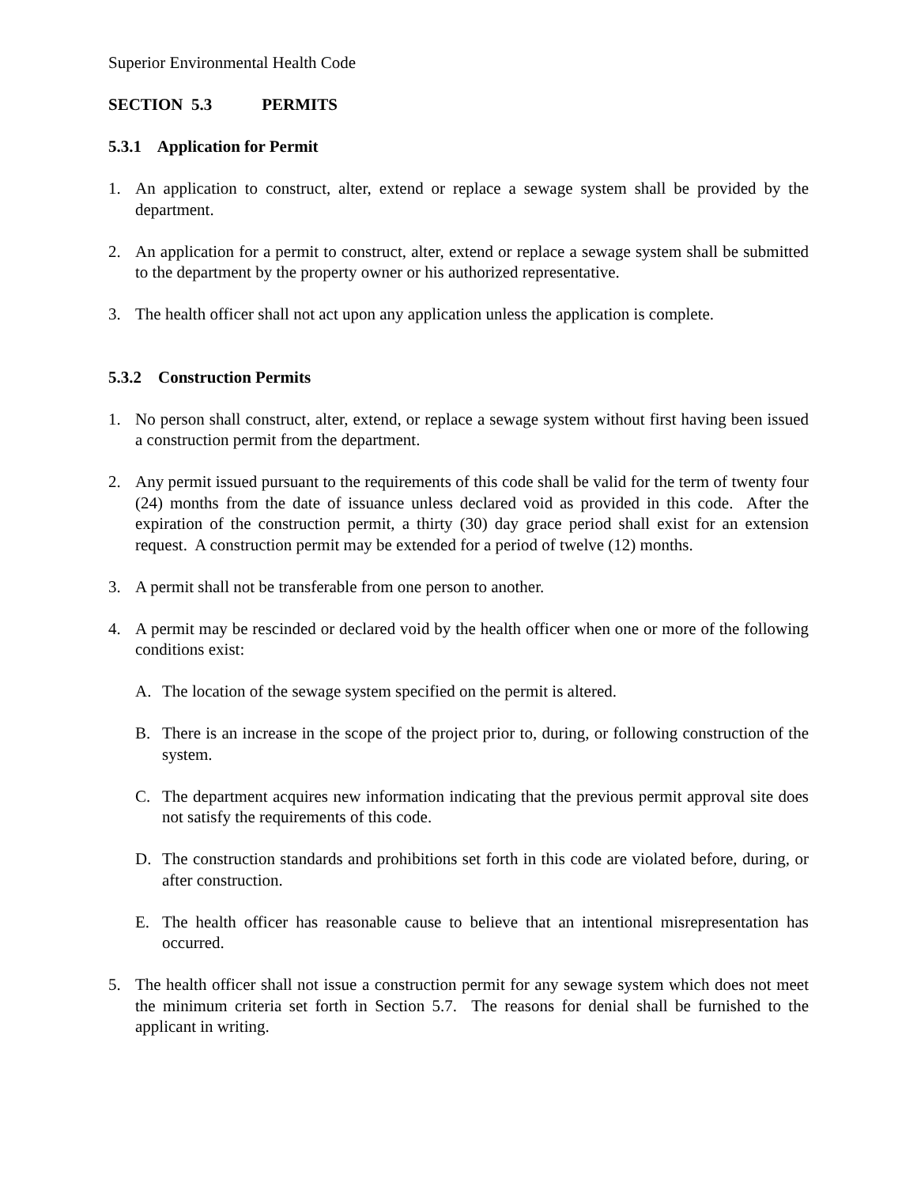Superior Environmental Health Code
SECTION 5.3 PERMITS
5.3.1 Application for Permit
1. An application to construct, alter, extend or replace a sewage system shall be provided by the department.
2. An application for a permit to construct, alter, extend or replace a sewage system shall be submitted to the department by the property owner or his authorized representative.
3. The health officer shall not act upon any application unless the application is complete.
5.3.2 Construction Permits
1. No person shall construct, alter, extend, or replace a sewage system without first having been issued a construction permit from the department.
2. Any permit issued pursuant to the requirements of this code shall be valid for the term of twenty four (24) months from the date of issuance unless declared void as provided in this code. After the expiration of the construction permit, a thirty (30) day grace period shall exist for an extension request. A construction permit may be extended for a period of twelve (12) months.
3. A permit shall not be transferable from one person to another.
4. A permit may be rescinded or declared void by the health officer when one or more of the following conditions exist:
A. The location of the sewage system specified on the permit is altered.
B. There is an increase in the scope of the project prior to, during, or following construction of the system.
C. The department acquires new information indicating that the previous permit approval site does not satisfy the requirements of this code.
D. The construction standards and prohibitions set forth in this code are violated before, during, or after construction.
E. The health officer has reasonable cause to believe that an intentional misrepresentation has occurred.
5. The health officer shall not issue a construction permit for any sewage system which does not meet the minimum criteria set forth in Section 5.7. The reasons for denial shall be furnished to the applicant in writing.